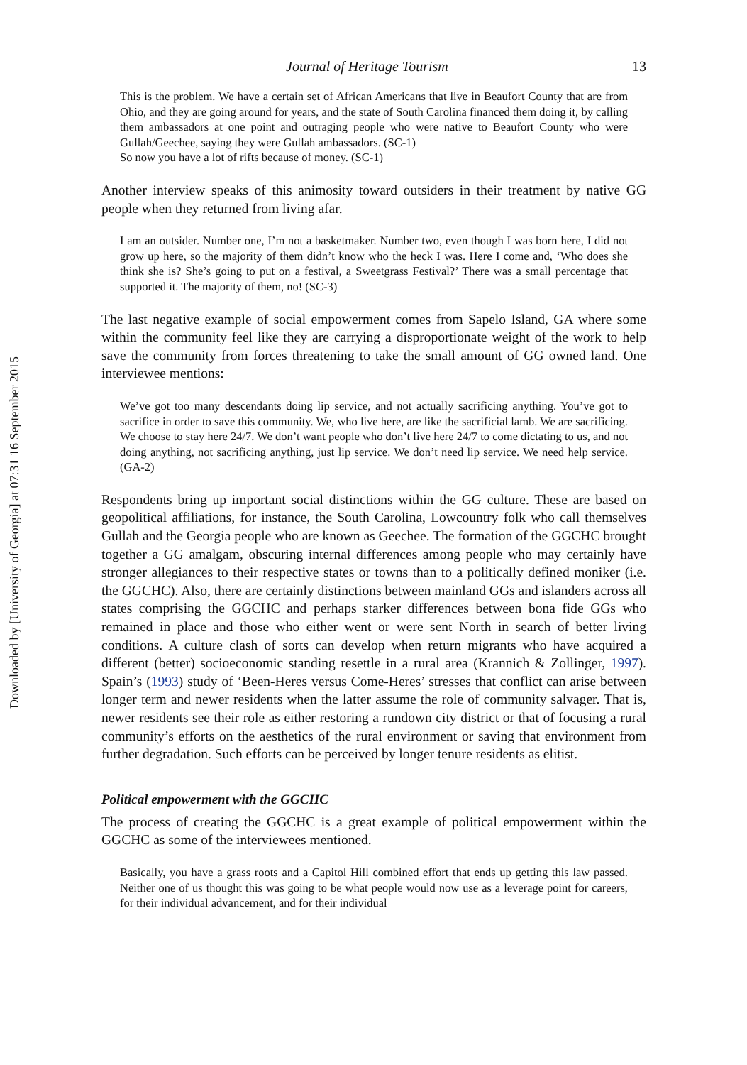Downloaded by [University of Georgia] at 07:31 16 September 2015
Journal of Heritage Tourism 13
This is the problem. We have a certain set of African Americans that live in Beaufort County that are from Ohio, and they are going around for years, and the state of South Carolina financed them doing it, by calling them ambassadors at one point and outraging people who were native to Beaufort County who were Gullah/Geechee, saying they were Gullah ambassadors. (SC-1)
So now you have a lot of rifts because of money. (SC-1)
Another interview speaks of this animosity toward outsiders in their treatment by native GG people when they returned from living afar.
I am an outsider. Number one, I’m not a basketmaker. Number two, even though I was born here, I did not grow up here, so the majority of them didn’t know who the heck I was. Here I come and, ‘Who does she think she is? She’s going to put on a festival, a Sweetgrass Festival?’ There was a small percentage that supported it. The majority of them, no! (SC-3)
The last negative example of social empowerment comes from Sapelo Island, GA where some within the community feel like they are carrying a disproportionate weight of the work to help save the community from forces threatening to take the small amount of GG owned land. One interviewee mentions:
We’ve got too many descendants doing lip service, and not actually sacrificing anything. You’ve got to sacrifice in order to save this community. We, who live here, are like the sacrificial lamb. We are sacrificing. We choose to stay here 24/7. We don’t want people who don’t live here 24/7 to come dictating to us, and not doing anything, not sacrificing anything, just lip service. We don’t need lip service. We need help service. (GA-2)
Respondents bring up important social distinctions within the GG culture. These are based on geopolitical affiliations, for instance, the South Carolina, Lowcountry folk who call themselves Gullah and the Georgia people who are known as Geechee. The formation of the GGCHC brought together a GG amalgam, obscuring internal differences among people who may certainly have stronger allegiances to their respective states or towns than to a politically defined moniker (i.e. the GGCHC). Also, there are certainly distinctions between mainland GGs and islanders across all states comprising the GGCHC and perhaps starker differences between bona fide GGs who remained in place and those who either went or were sent North in search of better living conditions. A culture clash of sorts can develop when return migrants who have acquired a different (better) socioeconomic standing resettle in a rural area (Krannich & Zollinger, 1997). Spain’s (1993) study of ‘Been-Heres versus Come-Heres’ stresses that conflict can arise between longer term and newer residents when the latter assume the role of community salvager. That is, newer residents see their role as either restoring a rundown city district or that of focusing a rural community’s efforts on the aesthetics of the rural environment or saving that environment from further degradation. Such efforts can be perceived by longer tenure residents as elitist.
Political empowerment with the GGCHC
The process of creating the GGCHC is a great example of political empowerment within the GGCHC as some of the interviewees mentioned.
Basically, you have a grass roots and a Capitol Hill combined effort that ends up getting this law passed. Neither one of us thought this was going to be what people would now use as a leverage point for careers, for their individual advancement, and for their individual